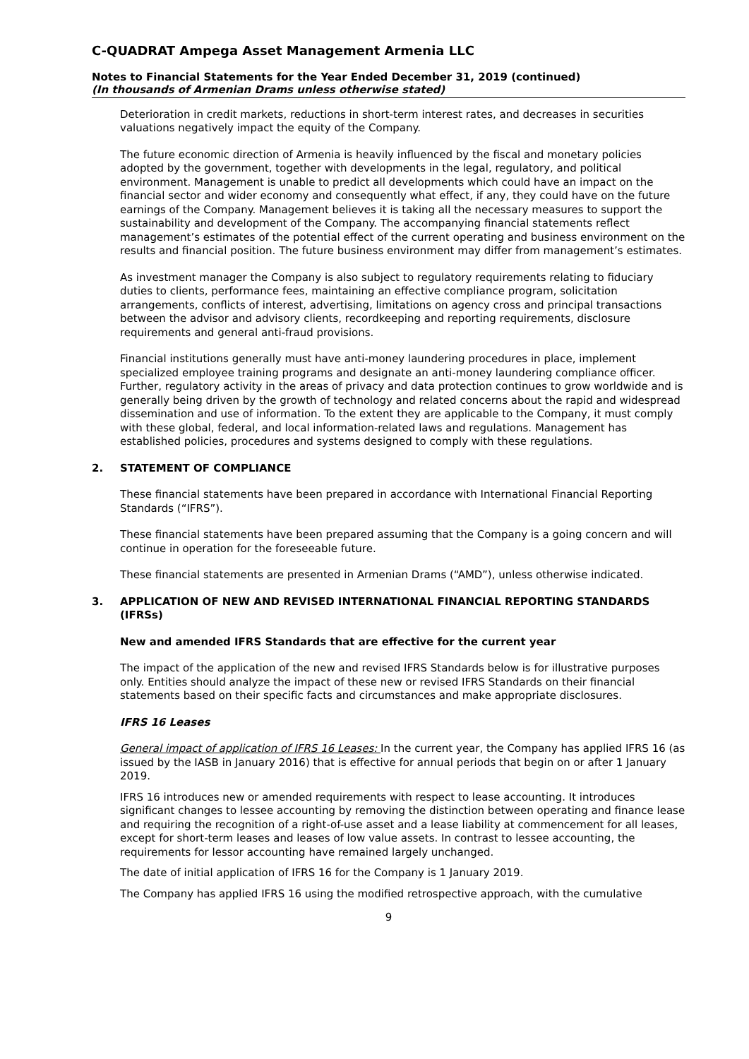C-QUADRAT Ampega Asset Management Armenia LLC
Notes to Financial Statements for the Year Ended December 31, 2019 (continued)
(In thousands of Armenian Drams unless otherwise stated)
Deterioration in credit markets, reductions in short-term interest rates, and decreases in securities valuations negatively impact the equity of the Company.
The future economic direction of Armenia is heavily influenced by the fiscal and monetary policies adopted by the government, together with developments in the legal, regulatory, and political environment. Management is unable to predict all developments which could have an impact on the financial sector and wider economy and consequently what effect, if any, they could have on the future earnings of the Company. Management believes it is taking all the necessary measures to support the sustainability and development of the Company. The accompanying financial statements reflect management’s estimates of the potential effect of the current operating and business environment on the results and financial position. The future business environment may differ from management’s estimates.
As investment manager the Company is also subject to regulatory requirements relating to fiduciary duties to clients, performance fees, maintaining an effective compliance program, solicitation arrangements, conflicts of interest, advertising, limitations on agency cross and principal transactions between the advisor and advisory clients, recordkeeping and reporting requirements, disclosure requirements and general anti-fraud provisions.
Financial institutions generally must have anti-money laundering procedures in place, implement specialized employee training programs and designate an anti-money laundering compliance officer. Further, regulatory activity in the areas of privacy and data protection continues to grow worldwide and is generally being driven by the growth of technology and related concerns about the rapid and widespread dissemination and use of information. To the extent they are applicable to the Company, it must comply with these global, federal, and local information-related laws and regulations. Management has established policies, procedures and systems designed to comply with these regulations.
2. STATEMENT OF COMPLIANCE
These financial statements have been prepared in accordance with International Financial Reporting Standards (“IFRS”).
These financial statements have been prepared assuming that the Company is a going concern and will continue in operation for the foreseeable future.
These financial statements are presented in Armenian Drams (“AMD”), unless otherwise indicated.
3. APPLICATION OF NEW AND REVISED INTERNATIONAL FINANCIAL REPORTING STANDARDS (IFRSs)
New and amended IFRS Standards that are effective for the current year
The impact of the application of the new and revised IFRS Standards below is for illustrative purposes only. Entities should analyze the impact of these new or revised IFRS Standards on their financial statements based on their specific facts and circumstances and make appropriate disclosures.
IFRS 16 Leases
General impact of application of IFRS 16 Leases: In the current year, the Company has applied IFRS 16 (as issued by the IASB in January 2016) that is effective for annual periods that begin on or after 1 January 2019.
IFRS 16 introduces new or amended requirements with respect to lease accounting. It introduces significant changes to lessee accounting by removing the distinction between operating and finance lease and requiring the recognition of a right-of-use asset and a lease liability at commencement for all leases, except for short-term leases and leases of low value assets. In contrast to lessee accounting, the requirements for lessor accounting have remained largely unchanged.
The date of initial application of IFRS 16 for the Company is 1 January 2019.
The Company has applied IFRS 16 using the modified retrospective approach, with the cumulative
9